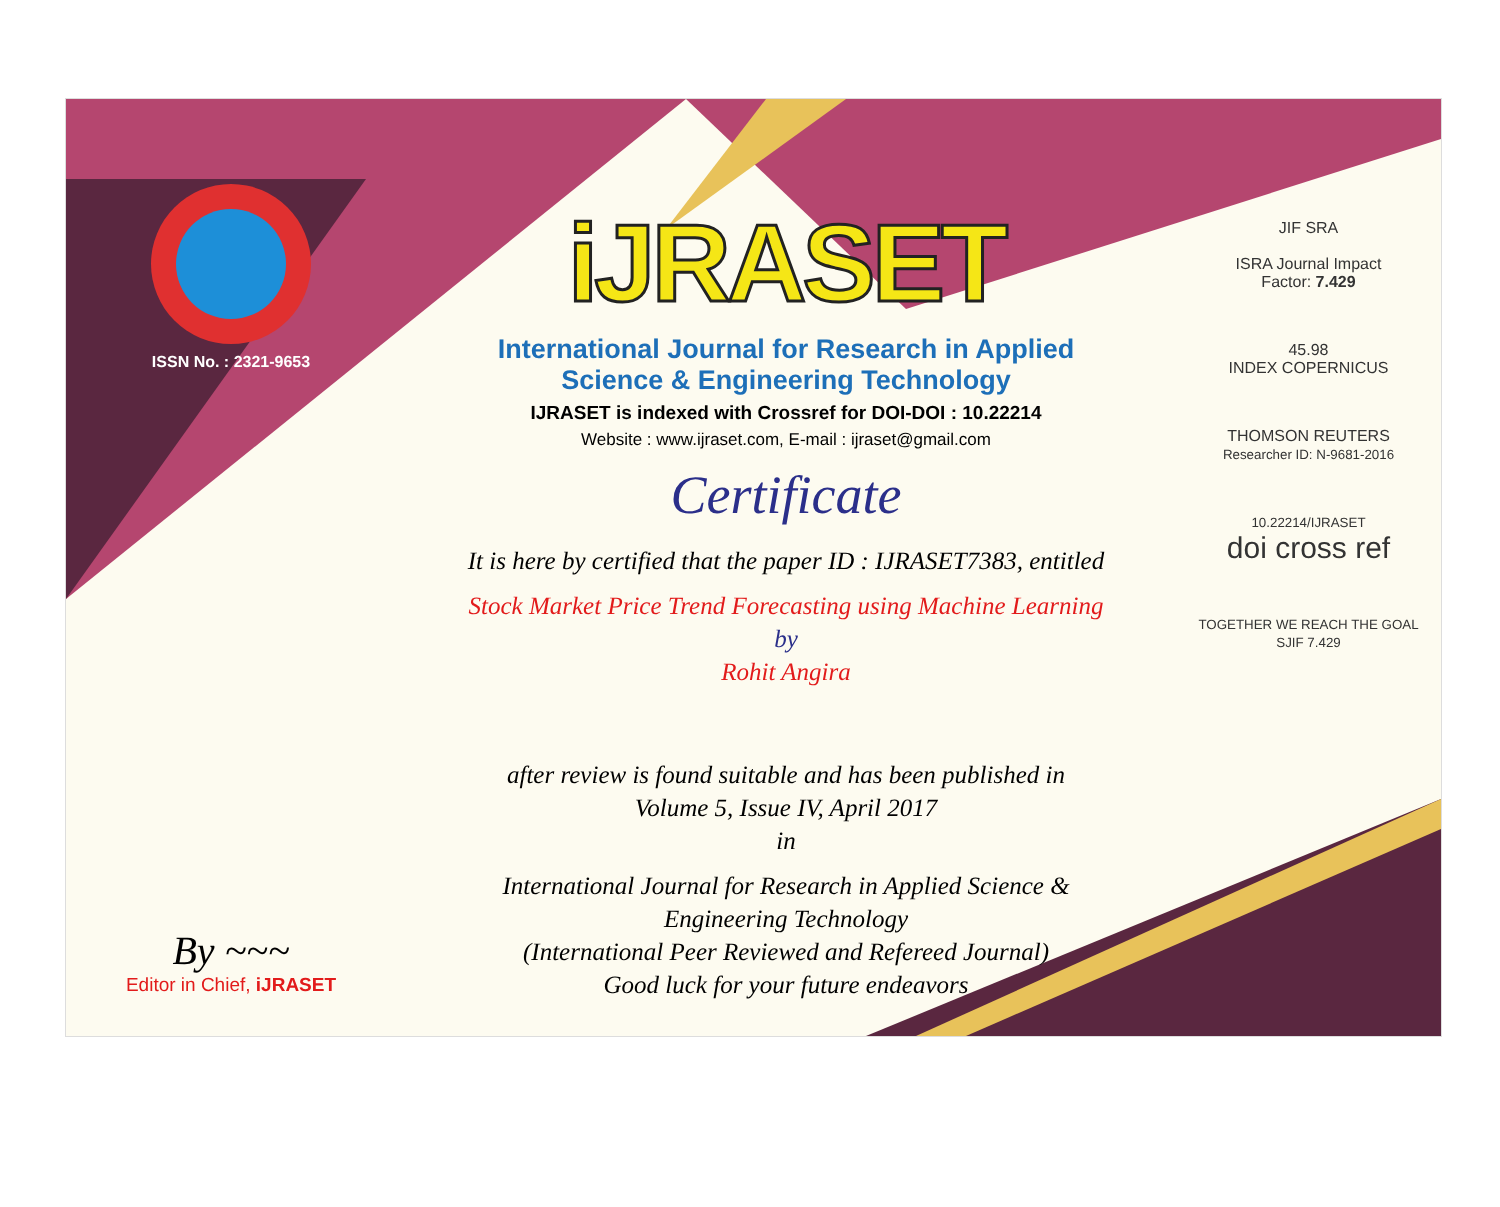ISSN No. : 2321-9653
By ~~~
Editor in Chief, iJRASET
iJRASET
International Journal for Research in Applied
Science & Engineering Technology
IJRASET is indexed with Crossref for DOI-DOI : 10.22214
Website : www.ijraset.com, E-mail : ijraset@gmail.com
Certificate
It is here by certified that the paper ID : IJRASET7383, entitled
Stock Market Price Trend Forecasting using Machine Learning
by
Rohit Angira
after review is found suitable and has been published in
Volume 5, Issue IV, April 2017
in
International Journal for Research in Applied Science &
Engineering Technology
(International Peer Reviewed and Refereed Journal)
Good luck for your future endeavors
JIF SRA
ISRA Journal Impact
Factor: 7.429
45.98
INDEX COPERNICUS
THOMSON REUTERS
Researcher ID: N-9681-2016
10.22214/IJRASET
doi cross ref
TOGETHER WE REACH THE GOAL
SJIF 7.429